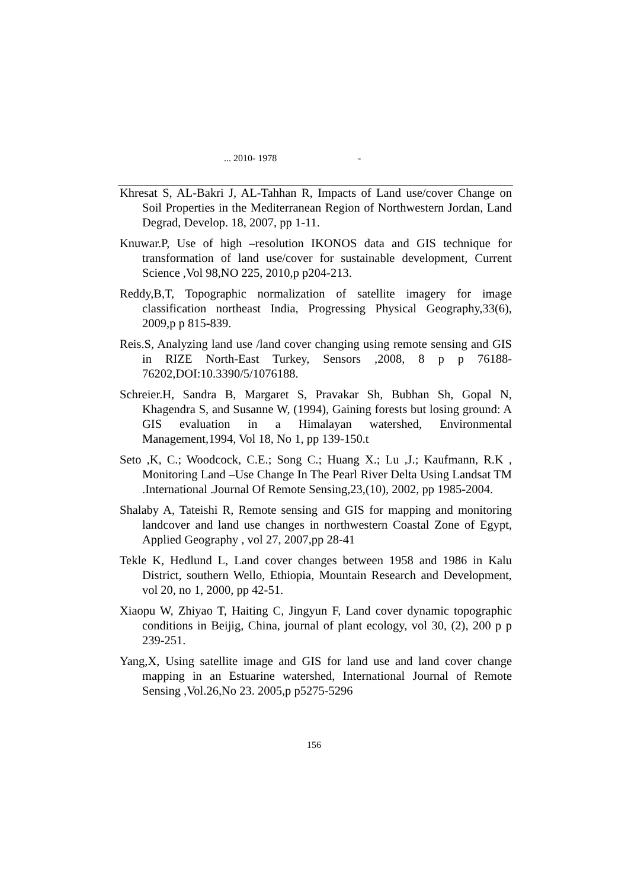... 2010- 1978 -
Khresat S, AL-Bakri J, AL-Tahhan R, Impacts of Land use/cover Change on Soil Properties in the Mediterranean Region of Northwestern Jordan, Land Degrad, Develop. 18, 2007, pp 1-11.
Knuwar.P, Use of high –resolution IKONOS data and GIS technique for transformation of land use/cover for sustainable development, Current Science ,Vol 98,NO 225, 2010,p p204-213.
Reddy,B,T, Topographic normalization of satellite imagery for image classification northeast India, Progressing Physical Geography,33(6), 2009,p p 815-839.
Reis.S, Analyzing land use /land cover changing using remote sensing and GIS in RIZE North-East Turkey, Sensors ,2008, 8 p p 76188-76202,DOI:10.3390/5/1076188.
Schreier.H, Sandra B, Margaret S, Pravakar Sh, Bubhan Sh, Gopal N, Khagendra S, and Susanne W, (1994), Gaining forests but losing ground: A GIS evaluation in a Himalayan watershed, Environmental Management,1994, Vol 18, No 1, pp 139-150.t
Seto ,K, C.; Woodcock, C.E.; Song C.; Huang X.; Lu ,J.; Kaufmann, R.K , Monitoring Land –Use Change In The Pearl River Delta Using Landsat TM .International .Journal Of Remote Sensing,23,(10), 2002, pp 1985-2004.
Shalaby A, Tateishi R, Remote sensing and GIS for mapping and monitoring landcover and land use changes in northwestern Coastal Zone of Egypt, Applied Geography , vol 27, 2007,pp 28-41
Tekle K, Hedlund L, Land cover changes between 1958 and 1986 in Kalu District, southern Wello, Ethiopia, Mountain Research and Development, vol 20, no 1, 2000, pp 42-51.
Xiaopu W, Zhiyao T, Haiting C, Jingyun F, Land cover dynamic topographic conditions in Beijig, China, journal of plant ecology, vol 30, (2), 200 p p 239-251.
Yang,X, Using satellite image and GIS for land use and land cover change mapping in an Estuarine watershed, International Journal of Remote Sensing ,Vol.26,No 23. 2005,p p5275-5296
156